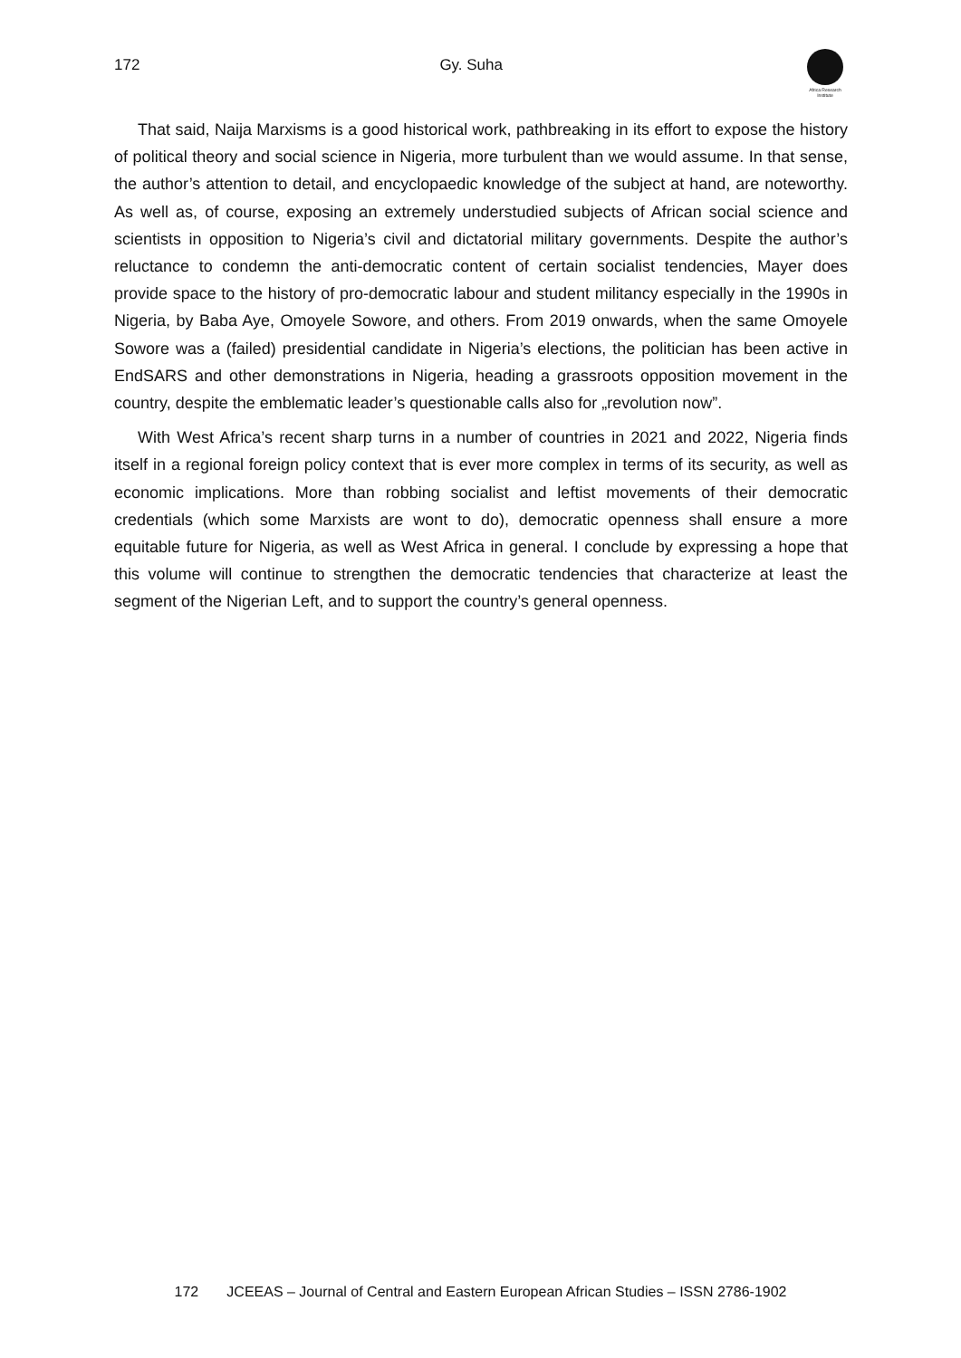172 Gy. Suha
Africa Research Institute
That said, Naija Marxisms is a good historical work, pathbreaking in its effort to expose the history of political theory and social science in Nigeria, more turbulent than we would assume. In that sense, the author’s attention to detail, and encyclopaedic knowledge of the subject at hand, are noteworthy. As well as, of course, exposing an extremely understudied subjects of African social science and scientists in opposition to Nigeria’s civil and dictatorial military governments. Despite the author’s reluctance to condemn the anti-democratic content of certain socialist tendencies, Mayer does provide space to the history of pro-democratic labour and student militancy especially in the 1990s in Nigeria, by Baba Aye, Omoyele Sowore, and others. From 2019 onwards, when the same Omoyele Sowore was a (failed) presidential candidate in Nigeria’s elections, the politician has been active in EndSARS and other demonstrations in Nigeria, heading a grassroots opposition movement in the country, despite the emblematic leader’s questionable calls also for „revolution now”.
With West Africa’s recent sharp turns in a number of countries in 2021 and 2022, Nigeria finds itself in a regional foreign policy context that is ever more complex in terms of its security, as well as economic implications. More than robbing socialist and leftist movements of their democratic credentials (which some Marxists are wont to do), democratic openness shall ensure a more equitable future for Nigeria, as well as West Africa in general. I conclude by expressing a hope that this volume will continue to strengthen the democratic tendencies that characterize at least the segment of the Nigerian Left, and to support the country’s general openness.
172 JCEEAS – Journal of Central and Eastern European African Studies – ISSN 2786-1902